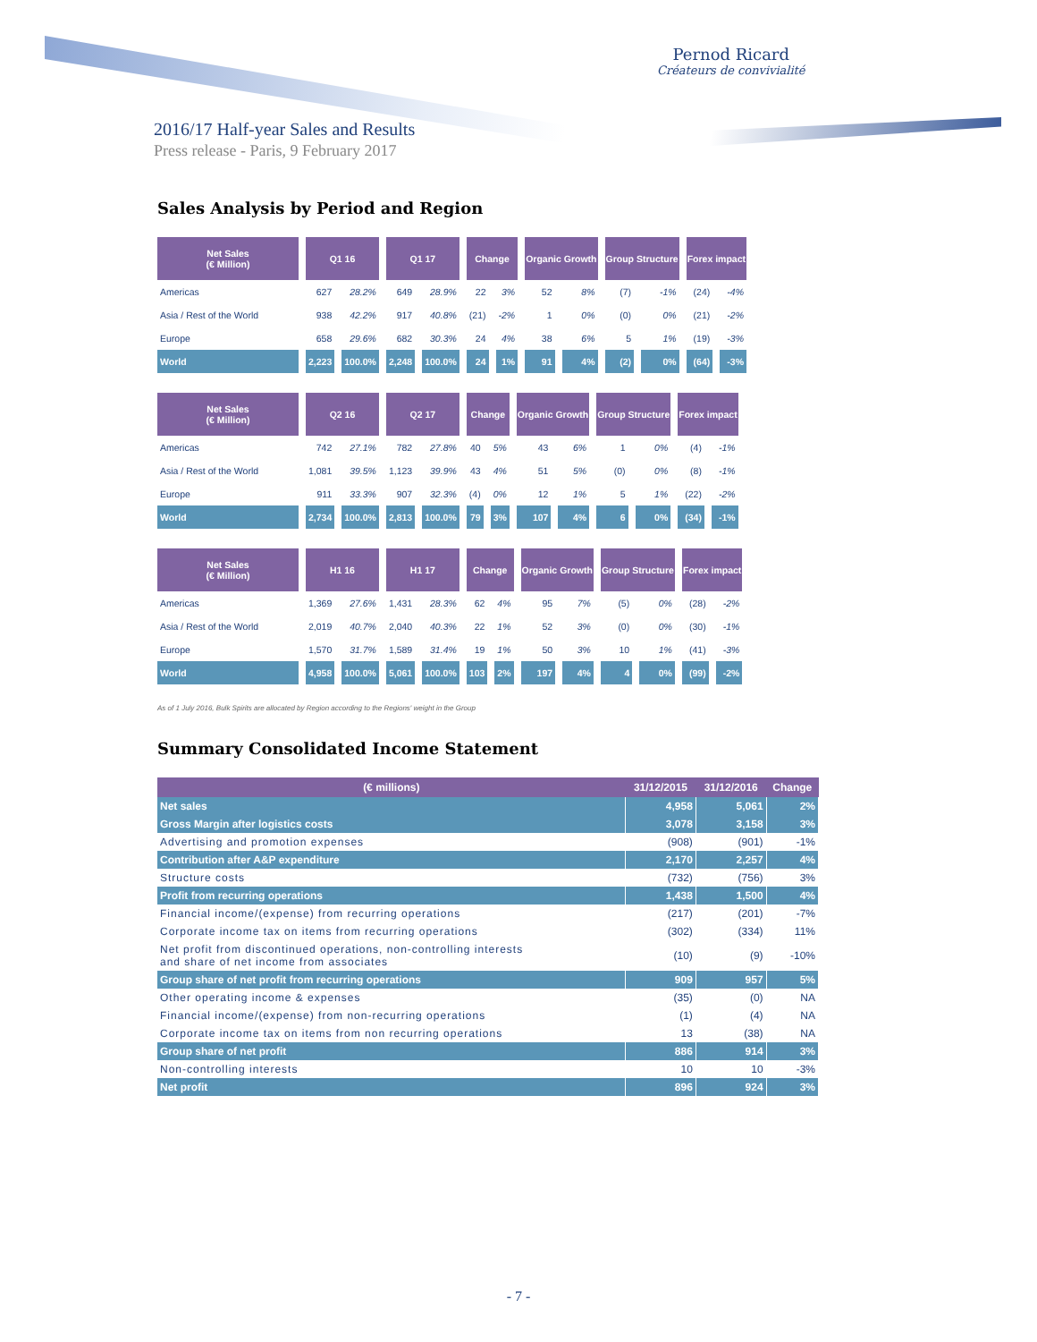Pernod Ricard
Créateurs de convivialité
2016/17 Half-year Sales and Results
Press release - Paris, 9 February 2017
Sales Analysis by Period and Region
| Net Sales (€ Million) | Q1 16 | | Q1 17 | | Change | | Organic Growth | | Group Structure | | Forex impact | |
| --- | --- | --- | --- | --- | --- | --- | --- | --- | --- | --- | --- | --- |
| Americas | 627 | 28.2% | 649 | 28.9% | 22 | 3% | 52 | 8% | (7) | -1% | (24) | -4% |
| Asia / Rest of the World | 938 | 42.2% | 917 | 40.8% | (21) | -2% | 1 | 0% | (0) | 0% | (21) | -2% |
| Europe | 658 | 29.6% | 682 | 30.3% | 24 | 4% | 38 | 6% | 5 | 1% | (19) | -3% |
| World | 2,223 | 100.0% | 2,248 | 100.0% | 24 | 1% | 91 | 4% | (2) | 0% | (64) | -3% |
| Net Sales (€ Million) | Q2 16 | | Q2 17 | | Change | | Organic Growth | | Group Structure | | Forex impact | |
| --- | --- | --- | --- | --- | --- | --- | --- | --- | --- | --- | --- | --- |
| Americas | 742 | 27.1% | 782 | 27.8% | 40 | 5% | 43 | 6% | 1 | 0% | (4) | -1% |
| Asia / Rest of the World | 1,081 | 39.5% | 1,123 | 39.9% | 43 | 4% | 51 | 5% | (0) | 0% | (8) | -1% |
| Europe | 911 | 33.3% | 907 | 32.3% | (4) | 0% | 12 | 1% | 5 | 1% | (22) | -2% |
| World | 2,734 | 100.0% | 2,813 | 100.0% | 79 | 3% | 107 | 4% | 6 | 0% | (34) | -1% |
| Net Sales (€ Million) | H1 16 | | H1 17 | | Change | | Organic Growth | | Group Structure | | Forex impact | |
| --- | --- | --- | --- | --- | --- | --- | --- | --- | --- | --- | --- | --- |
| Americas | 1,369 | 27.6% | 1,431 | 28.3% | 62 | 4% | 95 | 7% | (5) | 0% | (28) | -2% |
| Asia / Rest of the World | 2,019 | 40.7% | 2,040 | 40.3% | 22 | 1% | 52 | 3% | (0) | 0% | (30) | -1% |
| Europe | 1,570 | 31.7% | 1,589 | 31.4% | 19 | 1% | 50 | 3% | 10 | 1% | (41) | -3% |
| World | 4,958 | 100.0% | 5,061 | 100.0% | 103 | 2% | 197 | 4% | 4 | 0% | (99) | -2% |
As of 1 July 2016, Bulk Spirits are allocated by Region according to the Regions' weight in the Group
Summary Consolidated Income Statement
| (€ millions) | 31/12/2015 | 31/12/2016 | Change |
| --- | --- | --- | --- |
| Net sales | 4,958 | 5,061 | 2% |
| Gross Margin after logistics costs | 3,078 | 3,158 | 3% |
| Advertising and promotion expenses | (908) | (901) | -1% |
| Contribution after A&P expenditure | 2,170 | 2,257 | 4% |
| Structure costs | (732) | (756) | 3% |
| Profit from recurring operations | 1,438 | 1,500 | 4% |
| Financial income/(expense) from recurring operations | (217) | (201) | -7% |
| Corporate income tax on items from recurring operations | (302) | (334) | 11% |
| Net profit from discontinued operations, non-controlling interests and share of net income from associates | (10) | (9) | -10% |
| Group share of net profit from recurring operations | 909 | 957 | 5% |
| Other operating income & expenses | (35) | (0) | NA |
| Financial income/(expense) from non-recurring operations | (1) | (4) | NA |
| Corporate income tax on items from non recurring operations | 13 | (38) | NA |
| Group share of net profit | 886 | 914 | 3% |
| Non-controlling interests | 10 | 10 | -3% |
| Net profit | 896 | 924 | 3% |
- 7 -